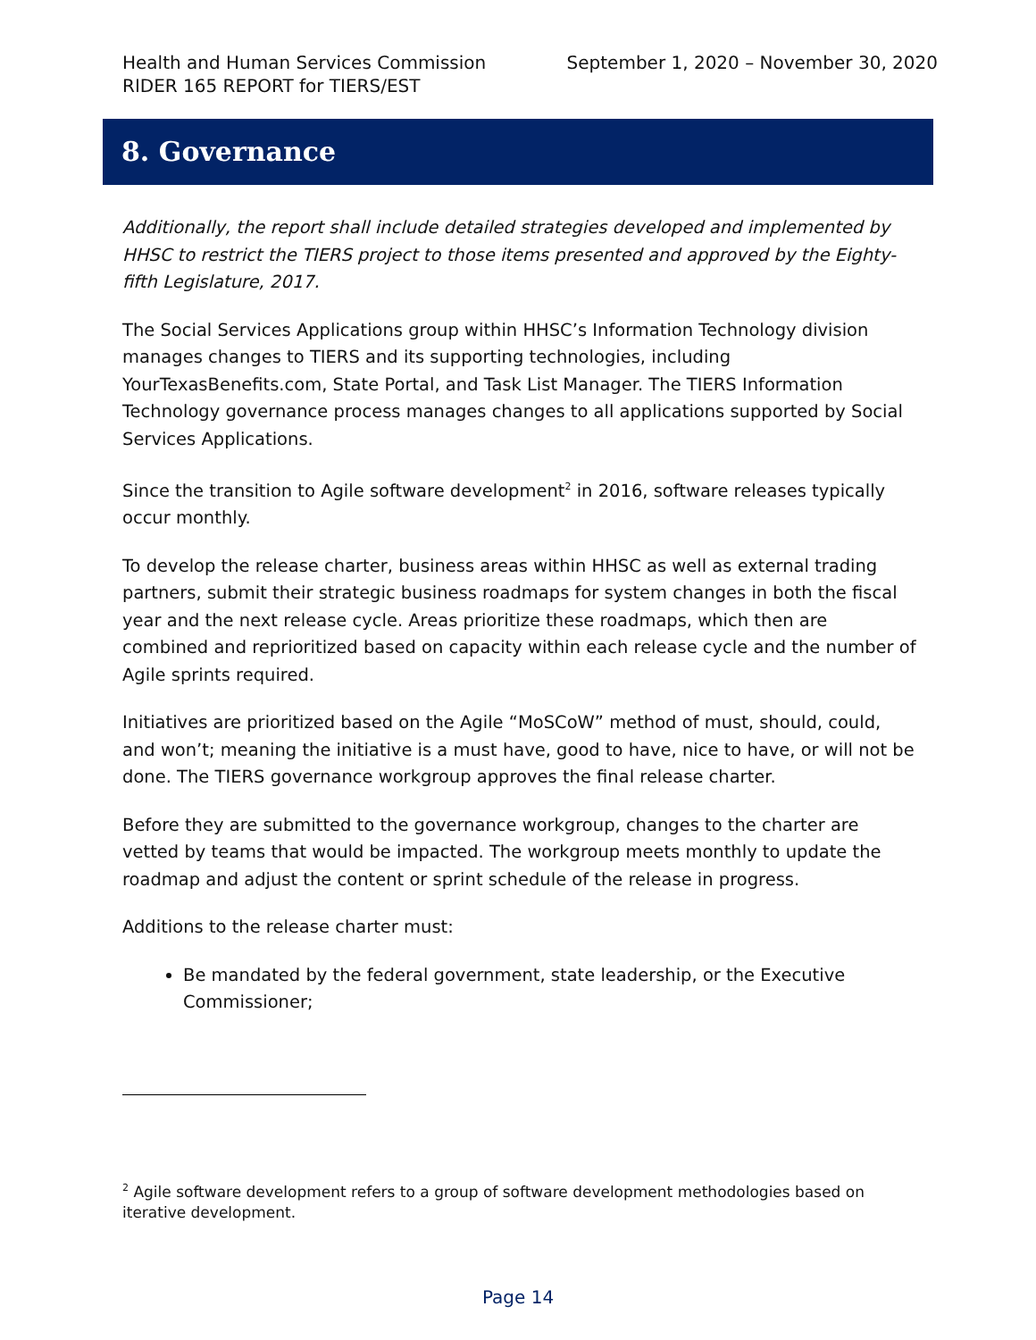September 1, 2020 – November 30, 2020 Health and Human Services Commission
RIDER 165 REPORT for TIERS/EST
8. Governance
Additionally, the report shall include detailed strategies developed and implemented by HHSC to restrict the TIERS project to those items presented and approved by the Eighty-fifth Legislature, 2017.
The Social Services Applications group within HHSC’s Information Technology division manages changes to TIERS and its supporting technologies, including YourTexasBenefits.com, State Portal, and Task List Manager. The TIERS Information Technology governance process manages changes to all applications supported by Social Services Applications.
Since the transition to Agile software development<sup>2</sup> in 2016, software releases typically occur monthly.
To develop the release charter, business areas within HHSC as well as external trading partners, submit their strategic business roadmaps for system changes in both the fiscal year and the next release cycle. Areas prioritize these roadmaps, which then are combined and reprioritized based on capacity within each release cycle and the number of Agile sprints required.
Initiatives are prioritized based on the Agile “MoSCoW” method of must, should, could, and won’t; meaning the initiative is a must have, good to have, nice to have, or will not be done. The TIERS governance workgroup approves the final release charter.
Before they are submitted to the governance workgroup, changes to the charter are vetted by teams that would be impacted. The workgroup meets monthly to update the roadmap and adjust the content or sprint schedule of the release in progress.
Additions to the release charter must:
Be mandated by the federal government, state leadership, or the Executive Commissioner;
<sup>2</sup> Agile software development refers to a group of software development methodologies based on iterative development.
Page 14